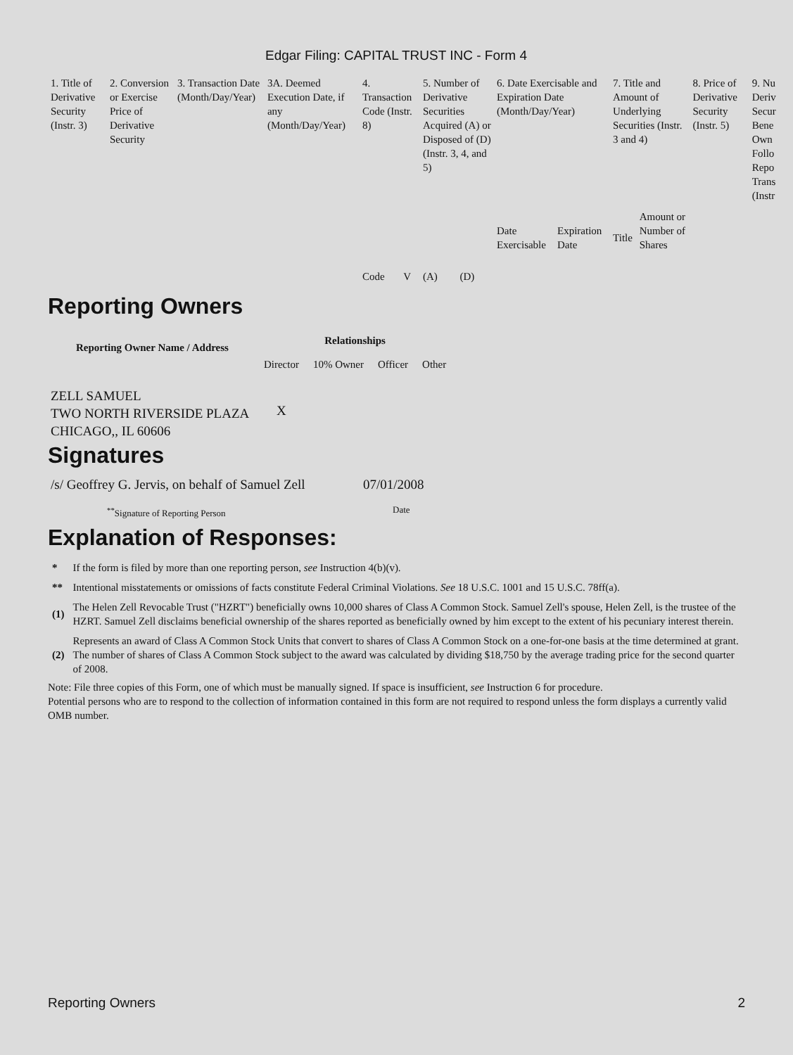Edgar Filing: CAPITAL TRUST INC - Form 4
| 1. Title of Derivative Security (Instr. 3) | 2. Conversion or Exercise Price of Derivative Security | 3. Transaction Date (Month/Day/Year) | 3A. Deemed Execution Date, if any (Month/Day/Year) | 4. Transaction Code (Instr. 8) | | 5. Number of Derivative Securities Acquired (A) or Disposed of (D) (Instr. 3, 4, and 5) | | 6. Date Exercisable and Expiration Date (Month/Day/Year) | | 7. Title and Amount of Underlying Securities (Instr. 3 and 4) | | 8. Price of Derivative Security (Instr. 5) | 9. Nu Deriv Secur Bene Own Follo Repo Trans (Instr |
| --- | --- | --- | --- | --- | --- | --- | --- | --- | --- | --- | --- | --- | --- |
| | | | | Code | V | (A) | (D) | Date Exercisable | Expiration Date | Title | Amount or Number of Shares | | |
Reporting Owners
| Reporting Owner Name / Address | Relationships | | | |
| --- | --- | --- | --- | --- |
| | Director | 10% Owner | Officer | Other |
| ZELL SAMUEL TWO NORTH RIVERSIDE PLAZA CHICAGO,, IL 60606 | X | | | |
Signatures
| /s/ Geoffrey G. Jervis, on behalf of Samuel Zell | 07/01/2008 |
| <sup>**</sup> Signature of Reporting Person | Date |
Explanation of Responses:
| * | If the form is filed by more than one reporting person, see Instruction 4(b)(v). |
| ** | Intentional misstatements or omissions of facts constitute Federal Criminal Violations. See 18 U.S.C. 1001 and 15 U.S.C. 78ff(a). |
| (1) | The Helen Zell Revocable Trust ("HZRT") beneficially owns 10,000 shares of Class A Common Stock. Samuel Zell's spouse, Helen Zell, is the trustee of the HZRT. Samuel Zell disclaims beneficial ownership of the shares reported as beneficially owned by him except to the extent of his pecuniary interest therein. |
| (2) | Represents an award of Class A Common Stock Units that convert to shares of Class A Common Stock on a one-for-one basis at the time determined at grant. The number of shares of Class A Common Stock subject to the award was calculated by dividing $18,750 by the average trading price for the second quarter of 2008. |
Note: File three copies of this Form, one of which must be manually signed. If space is insufficient, see Instruction 6 for procedure.
Potential persons who are to respond to the collection of information contained in this form are not required to respond unless the form displays a currently valid OMB number.
Reporting Owners 2